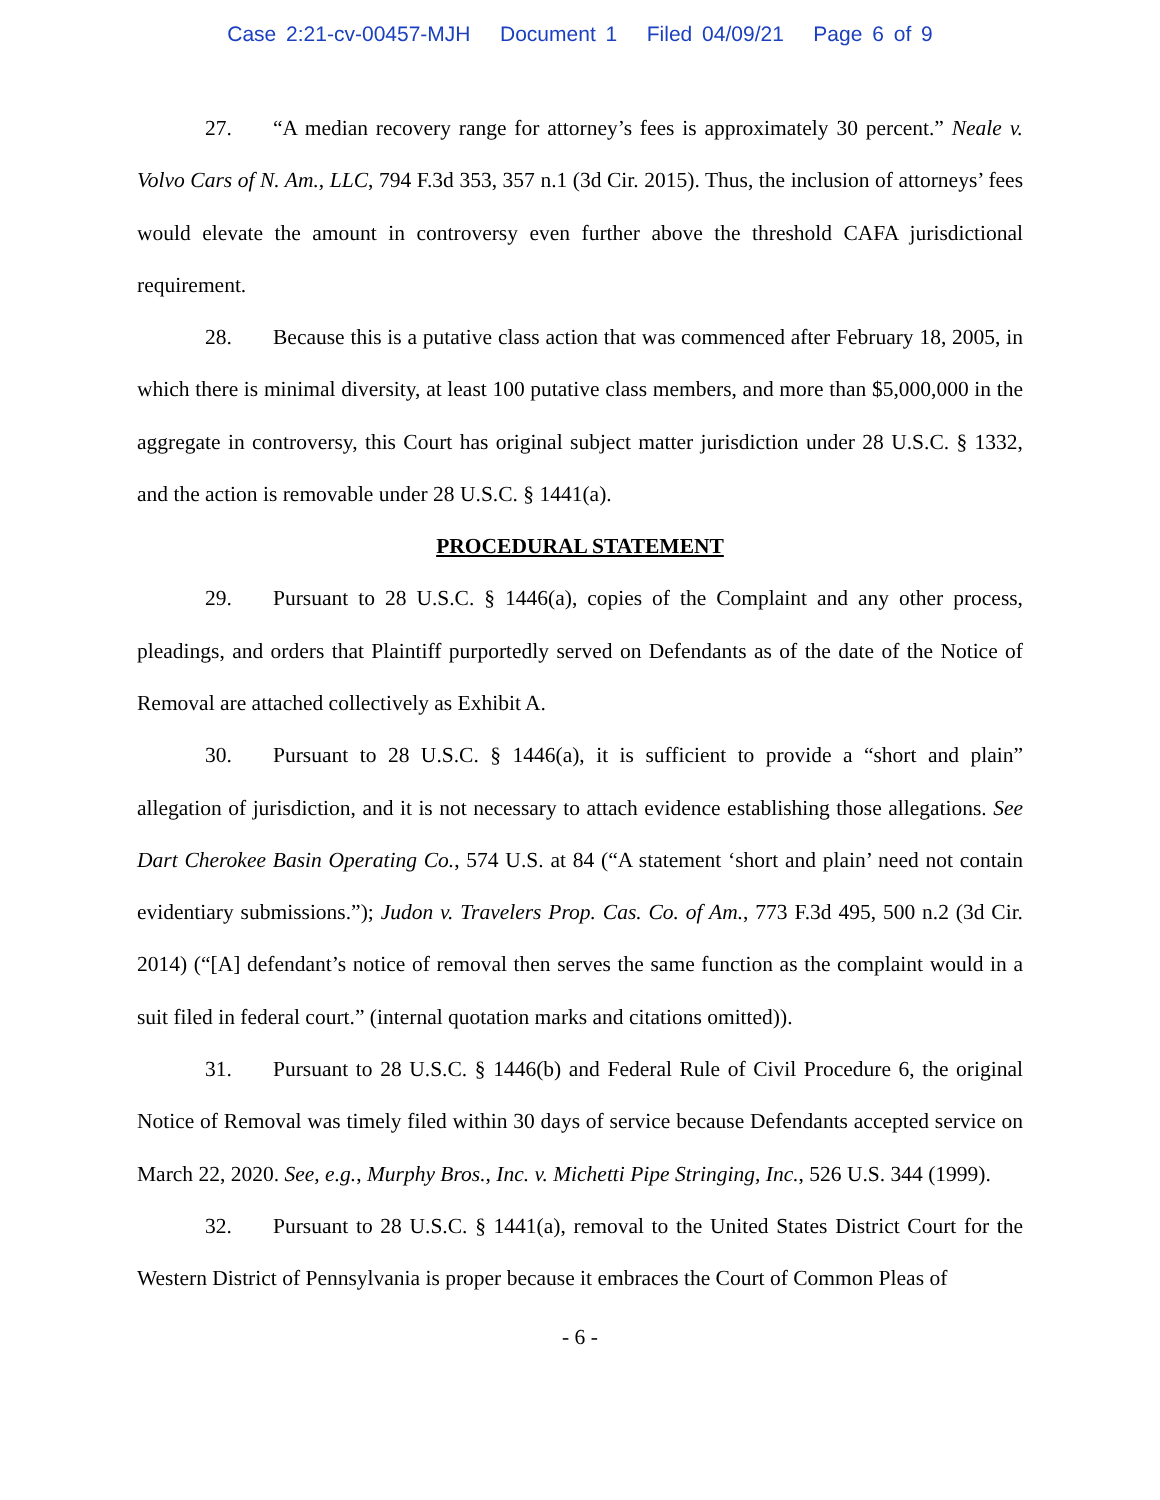Case 2:21-cv-00457-MJH Document 1 Filed 04/09/21 Page 6 of 9
27. “A median recovery range for attorney’s fees is approximately 30 percent.” Neale v. Volvo Cars of N. Am., LLC, 794 F.3d 353, 357 n.1 (3d Cir. 2015). Thus, the inclusion of attorneys’ fees would elevate the amount in controversy even further above the threshold CAFA jurisdictional requirement.
28. Because this is a putative class action that was commenced after February 18, 2005, in which there is minimal diversity, at least 100 putative class members, and more than $5,000,000 in the aggregate in controversy, this Court has original subject matter jurisdiction under 28 U.S.C. § 1332, and the action is removable under 28 U.S.C. § 1441(a).
PROCEDURAL STATEMENT
29. Pursuant to 28 U.S.C. § 1446(a), copies of the Complaint and any other process, pleadings, and orders that Plaintiff purportedly served on Defendants as of the date of the Notice of Removal are attached collectively as Exhibit A.
30. Pursuant to 28 U.S.C. § 1446(a), it is sufficient to provide a “short and plain” allegation of jurisdiction, and it is not necessary to attach evidence establishing those allegations. See Dart Cherokee Basin Operating Co., 574 U.S. at 84 (“A statement ‘short and plain’ need not contain evidentiary submissions.”); Judon v. Travelers Prop. Cas. Co. of Am., 773 F.3d 495, 500 n.2 (3d Cir. 2014) (“[A] defendant’s notice of removal then serves the same function as the complaint would in a suit filed in federal court.” (internal quotation marks and citations omitted)).
31. Pursuant to 28 U.S.C. § 1446(b) and Federal Rule of Civil Procedure 6, the original Notice of Removal was timely filed within 30 days of service because Defendants accepted service on March 22, 2020. See, e.g., Murphy Bros., Inc. v. Michetti Pipe Stringing, Inc., 526 U.S. 344 (1999).
32. Pursuant to 28 U.S.C. § 1441(a), removal to the United States District Court for the Western District of Pennsylvania is proper because it embraces the Court of Common Pleas of
- 6 -